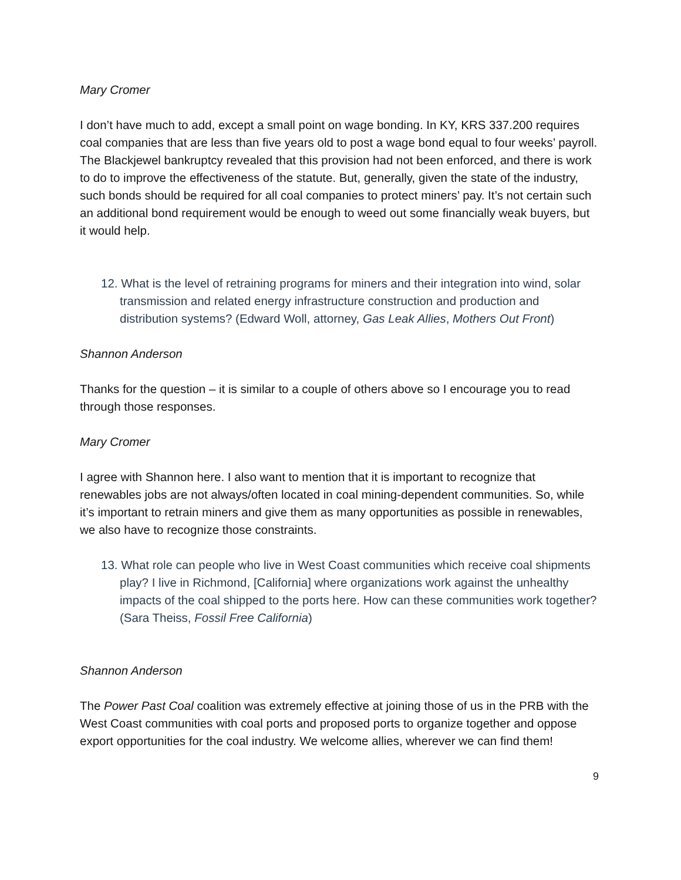Mary Cromer
I don’t have much to add, except a small point on wage bonding. In KY, KRS 337.200 requires coal companies that are less than five years old to post a wage bond equal to four weeks’ payroll. The Blackjewel bankruptcy revealed that this provision had not been enforced, and there is work to do to improve the effectiveness of the statute. But, generally, given the state of the industry, such bonds should be required for all coal companies to protect miners’ pay. It’s not certain such an additional bond requirement would be enough to weed out some financially weak buyers, but it would help.
12. What is the level of retraining programs for miners and their integration into wind, solar transmission and related energy infrastructure construction and production and distribution systems? (Edward Woll, attorney, Gas Leak Allies, Mothers Out Front)
Shannon Anderson
Thanks for the question – it is similar to a couple of others above so I encourage you to read through those responses.
Mary Cromer
I agree with Shannon here. I also want to mention that it is important to recognize that renewables jobs are not always/often located in coal mining-dependent communities. So, while it’s important to retrain miners and give them as many opportunities as possible in renewables, we also have to recognize those constraints.
13. What role can people who live in West Coast communities which receive coal shipments play? I live in Richmond, [California] where organizations work against the unhealthy impacts of the coal shipped to the ports here. How can these communities work together? (Sara Theiss, Fossil Free California)
Shannon Anderson
The Power Past Coal coalition was extremely effective at joining those of us in the PRB with the West Coast communities with coal ports and proposed ports to organize together and oppose export opportunities for the coal industry. We welcome allies, wherever we can find them!
9